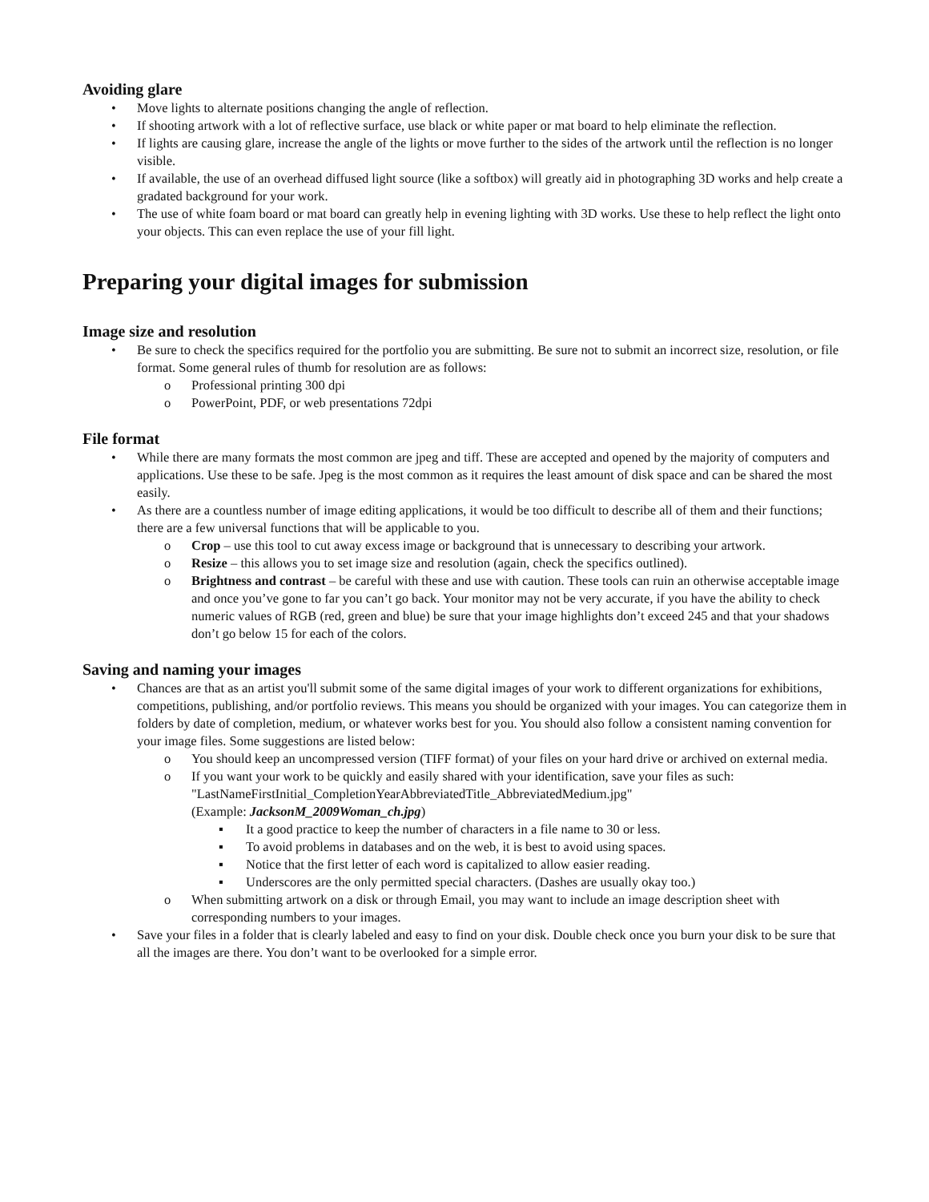Avoiding glare
• Move lights to alternate positions changing the angle of reflection.
• If shooting artwork with a lot of reflective surface, use black or white paper or mat board to help eliminate the reflection.
• If lights are causing glare, increase the angle of the lights or move further to the sides of the artwork until the reflection is no longer visible.
• If available, the use of an overhead diffused light source (like a softbox) will greatly aid in photographing 3D works and help create a gradated background for your work.
• The use of white foam board or mat board can greatly help in evening lighting with 3D works. Use these to help reflect the light onto your objects. This can even replace the use of your fill light.
Preparing your digital images for submission
Image size and resolution
• Be sure to check the specifics required for the portfolio you are submitting. Be sure not to submit an incorrect size, resolution, or file format. Some general rules of thumb for resolution are as follows:
o Professional printing 300 dpi
o PowerPoint, PDF, or web presentations 72dpi
File format
• While there are many formats the most common are jpeg and tiff. These are accepted and opened by the majority of computers and applications. Use these to be safe. Jpeg is the most common as it requires the least amount of disk space and can be shared the most easily.
• As there are a countless number of image editing applications, it would be too difficult to describe all of them and their functions; there are a few universal functions that will be applicable to you.
o Crop – use this tool to cut away excess image or background that is unnecessary to describing your artwork.
o Resize – this allows you to set image size and resolution (again, check the specifics outlined).
o Brightness and contrast – be careful with these and use with caution. These tools can ruin an otherwise acceptable image and once you’ve gone to far you can’t go back. Your monitor may not be very accurate, if you have the ability to check numeric values of RGB (red, green and blue) be sure that your image highlights don’t exceed 245 and that your shadows don’t go below 15 for each of the colors.
Saving and naming your images
• Chances are that as an artist you'll submit some of the same digital images of your work to different organizations for exhibitions, competitions, publishing, and/or portfolio reviews. This means you should be organized with your images. You can categorize them in folders by date of completion, medium, or whatever works best for you. You should also follow a consistent naming convention for your image files. Some suggestions are listed below:
o You should keep an uncompressed version (TIFF format) of your files on your hard drive or archived on external media.
o If you want your work to be quickly and easily shared with your identification, save your files as such: "LastNameFirstInitial_CompletionYearAbbreviatedTitle_AbbreviatedMedium.jpg"
(Example: JacksonM_2009Woman_ch.jpg)
▪ It a good practice to keep the number of characters in a file name to 30 or less.
▪ To avoid problems in databases and on the web, it is best to avoid using spaces.
▪ Notice that the first letter of each word is capitalized to allow easier reading.
▪ Underscores are the only permitted special characters. (Dashes are usually okay too.)
o When submitting artwork on a disk or through Email, you may want to include an image description sheet with corresponding numbers to your images.
• Save your files in a folder that is clearly labeled and easy to find on your disk. Double check once you burn your disk to be sure that all the images are there. You don’t want to be overlooked for a simple error.